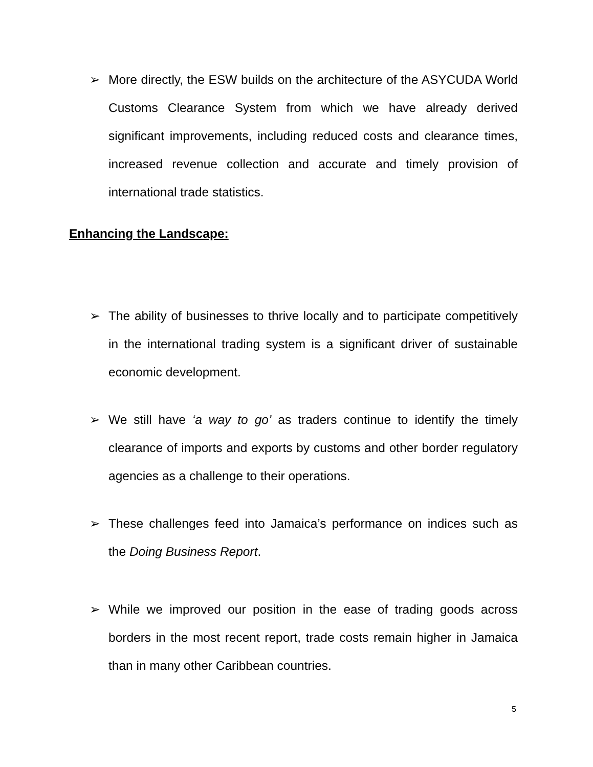➢ More directly, the ESW builds on the architecture of the ASYCUDA World Customs Clearance System from which we have already derived significant improvements, including reduced costs and clearance times, increased revenue collection and accurate and timely provision of international trade statistics.
Enhancing the Landscape:
➢ The ability of businesses to thrive locally and to participate competitively in the international trading system is a significant driver of sustainable economic development.
➢ We still have ‘a way to go’ as traders continue to identify the timely clearance of imports and exports by customs and other border regulatory agencies as a challenge to their operations.
➢ These challenges feed into Jamaica’s performance on indices such as the Doing Business Report.
➢ While we improved our position in the ease of trading goods across borders in the most recent report, trade costs remain higher in Jamaica than in many other Caribbean countries.
5